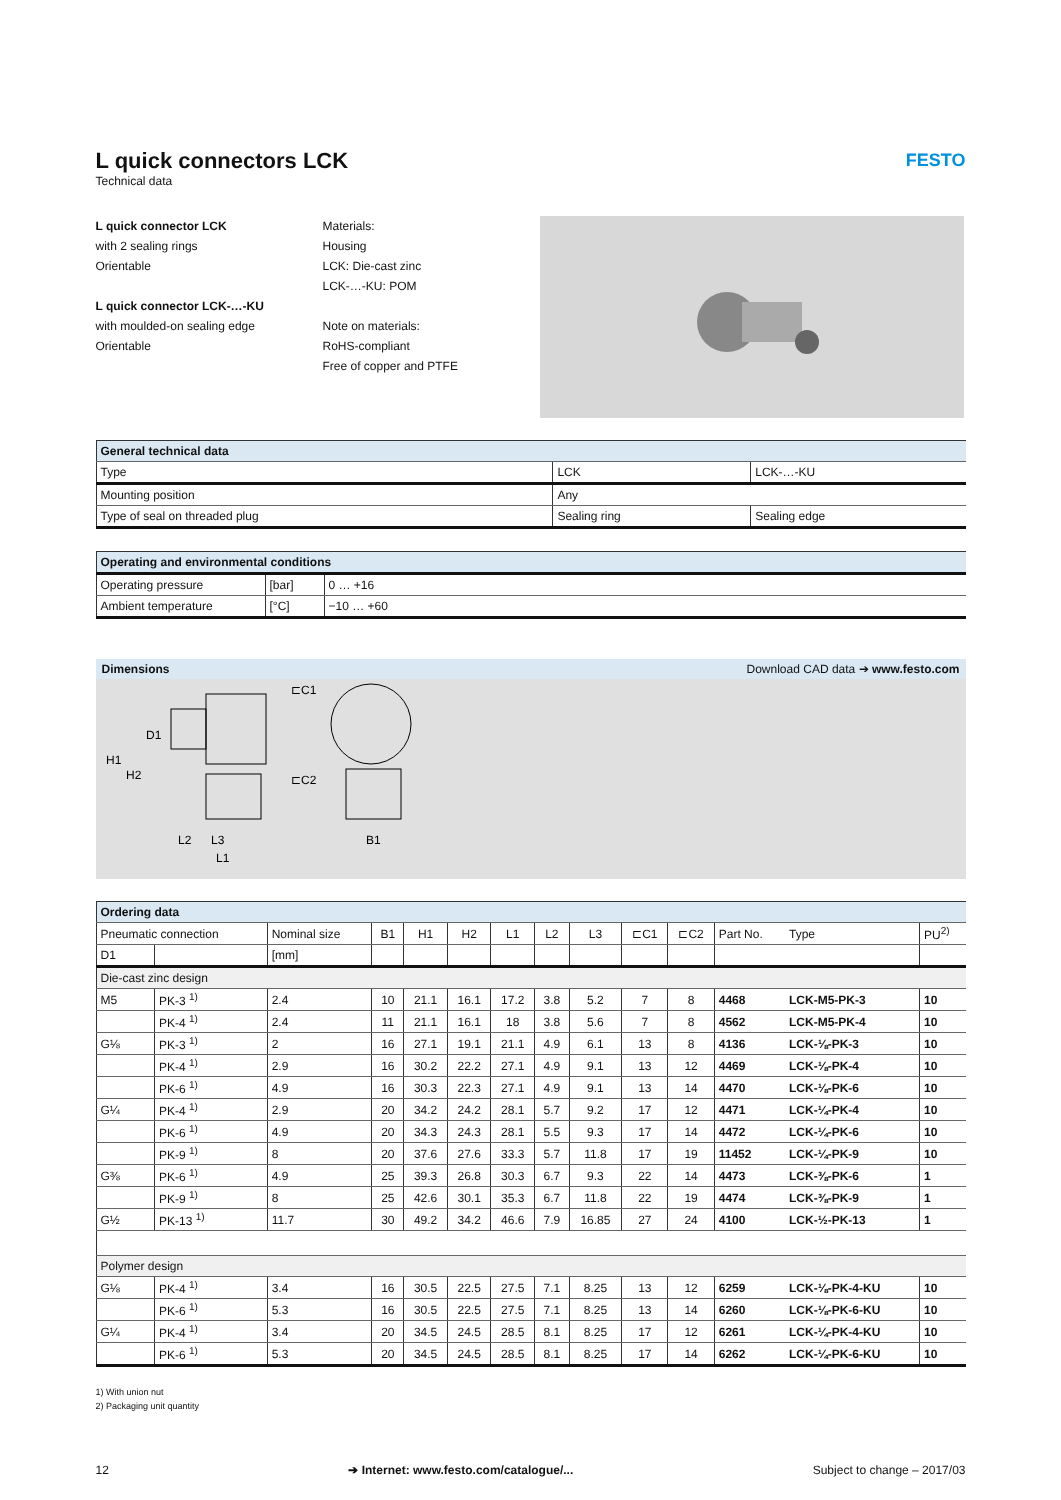L quick connectors LCK
Technical data
FESTO
L quick connector LCK
with 2 sealing rings
Orientable
L quick connector LCK-…-KU
with moulded-on sealing edge
Orientable
Materials:
Housing
LCK: Die-cast zinc
LCK-…-KU: POM
Note on materials:
RoHS-compliant
Free of copper and PTFE
| General technical data | | |
| Type | LCK | LCK-…-KU |
| Mounting position | Any | |
| Type of seal on threaded plug | Sealing ring | Sealing edge |
| Operating and environmental conditions | | |
| Operating pressure | [bar] | 0 … +16 |
| Ambient temperature | [°C] | −10 … +60 |
Dimensions Download CAD data ➔ www.festo.com
⊏C1
⊏C2
L2
L3
L1
B1
H1
H2
D1
| Ordering data | | | | | | | | | | | | | |
| Pneumatic connection | | Nominal size | B1 | H1 | H2 | L1 | L2 | L3 | ⊏C1 | ⊏C2 | Part No. | Type | PU<sup>2)</sup> |
| D1 | | [mm] | | | | | | | | | | | |
| Die-cast zinc design | | | | | | | | | | | | | |
| M5 | PK-3 <sup>1)</sup> | 2.4 | 10 | 21.1 | 16.1 | 17.2 | 3.8 | 5.2 | 7 | 8 | 4468 | LCK-M5-PK-3 | 10 |
| | PK-4 <sup>1)</sup> | 2.4 | 11 | 21.1 | 16.1 | 18 | 3.8 | 5.6 | 7 | 8 | 4562 | LCK-M5-PK-4 | 10 |
| G⅛ | PK-3 <sup>1)</sup> | 2 | 16 | 27.1 | 19.1 | 21.1 | 4.9 | 6.1 | 13 | 8 | 4136 | LCK-⅛-PK-3 | 10 |
| | PK-4 <sup>1)</sup> | 2.9 | 16 | 30.2 | 22.2 | 27.1 | 4.9 | 9.1 | 13 | 12 | 4469 | LCK-⅛-PK-4 | 10 |
| | PK-6 <sup>1)</sup> | 4.9 | 16 | 30.3 | 22.3 | 27.1 | 4.9 | 9.1 | 13 | 14 | 4470 | LCK-⅛-PK-6 | 10 |
| G¼ | PK-4 <sup>1)</sup> | 2.9 | 20 | 34.2 | 24.2 | 28.1 | 5.7 | 9.2 | 17 | 12 | 4471 | LCK-¼-PK-4 | 10 |
| | PK-6 <sup>1)</sup> | 4.9 | 20 | 34.3 | 24.3 | 28.1 | 5.5 | 9.3 | 17 | 14 | 4472 | LCK-¼-PK-6 | 10 |
| | PK-9 <sup>1)</sup> | 8 | 20 | 37.6 | 27.6 | 33.3 | 5.7 | 11.8 | 17 | 19 | 11452 | LCK-¼-PK-9 | 10 |
| G⅜ | PK-6 <sup>1)</sup> | 4.9 | 25 | 39.3 | 26.8 | 30.3 | 6.7 | 9.3 | 22 | 14 | 4473 | LCK-⅜-PK-6 | 1 |
| | PK-9 <sup>1)</sup> | 8 | 25 | 42.6 | 30.1 | 35.3 | 6.7 | 11.8 | 22 | 19 | 4474 | LCK-⅜-PK-9 | 1 |
| G½ | PK-13 <sup>1)</sup> | 11.7 | 30 | 49.2 | 34.2 | 46.6 | 7.9 | 16.85 | 27 | 24 | 4100 | LCK-½-PK-13 | 1 |
| Polymer design | | | | | | | | | | | | | |
| G⅛ | PK-4 <sup>1)</sup> | 3.4 | 16 | 30.5 | 22.5 | 27.5 | 7.1 | 8.25 | 13 | 12 | 6259 | LCK-⅛-PK-4-KU | 10 |
| | PK-6 <sup>1)</sup> | 5.3 | 16 | 30.5 | 22.5 | 27.5 | 7.1 | 8.25 | 13 | 14 | 6260 | LCK-⅛-PK-6-KU | 10 |
| G¼ | PK-4 <sup>1)</sup> | 3.4 | 20 | 34.5 | 24.5 | 28.5 | 8.1 | 8.25 | 17 | 12 | 6261 | LCK-¼-PK-4-KU | 10 |
| | PK-6 <sup>1)</sup> | 5.3 | 20 | 34.5 | 24.5 | 28.5 | 8.1 | 8.25 | 17 | 14 | 6262 | LCK-¼-PK-6-KU | 10 |
1) With union nut
2) Packaging unit quantity
12 ➔ Internet: www.festo.com/catalogue/... Subject to change – 2017/03